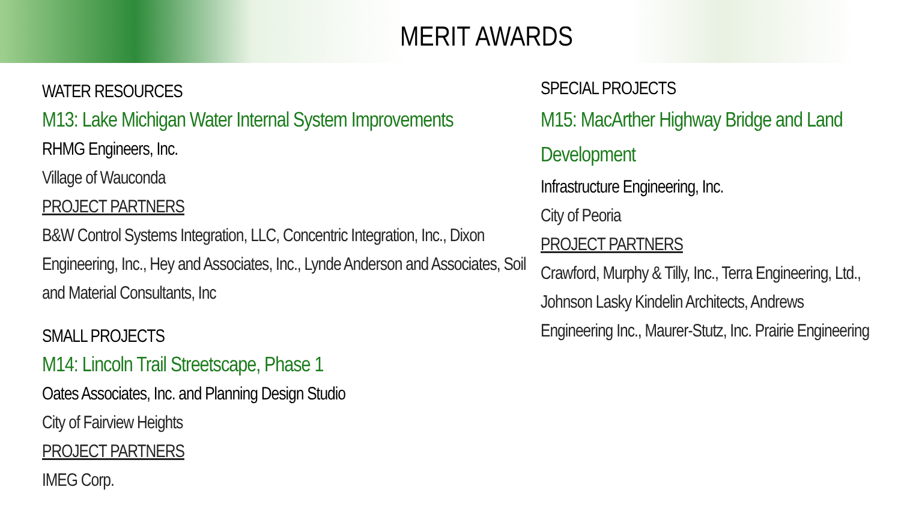MERIT AWARDS
WATER RESOURCES
M13: Lake Michigan Water Internal System Improvements
RHMG Engineers, Inc.
Village of Wauconda
PROJECT PARTNERS
B&W Control Systems Integration, LLC, Concentric Integration, Inc., Dixon Engineering, Inc., Hey and Associates, Inc., Lynde Anderson and Associates, Soil and Material Consultants, Inc
SMALL PROJECTS
M14: Lincoln Trail Streetscape, Phase 1
Oates Associates, Inc. and Planning Design Studio
City of Fairview Heights
PROJECT PARTNERS
IMEG Corp.
SPECIAL PROJECTS
M15: MacArther Highway Bridge and Land Development
Infrastructure Engineering, Inc.
City of Peoria
PROJECT PARTNERS
Crawford, Murphy & Tilly, Inc., Terra Engineering, Ltd., Johnson Lasky Kindelin Architects, Andrews Engineering Inc., Maurer-Stutz, Inc. Prairie Engineering